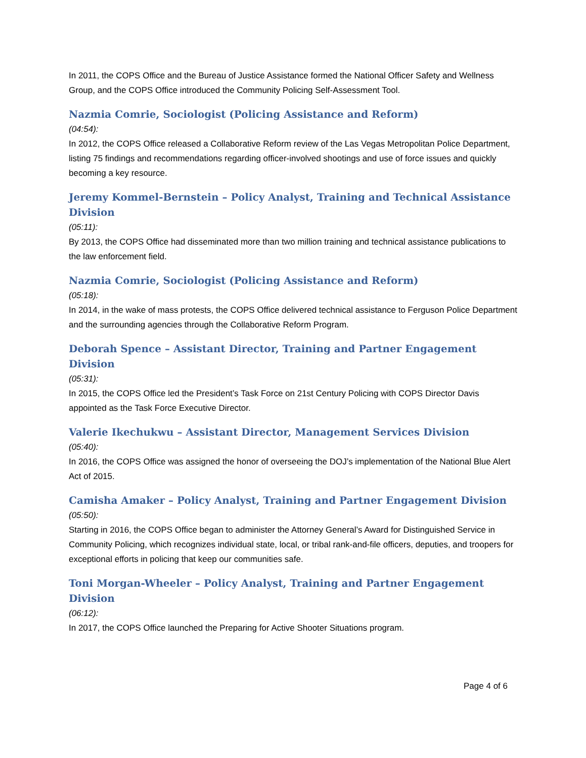In 2011, the COPS Office and the Bureau of Justice Assistance formed the National Officer Safety and Wellness Group, and the COPS Office introduced the Community Policing Self-Assessment Tool.
Nazmia Comrie, Sociologist (Policing Assistance and Reform)
(04:54):
In 2012, the COPS Office released a Collaborative Reform review of the Las Vegas Metropolitan Police Department, listing 75 findings and recommendations regarding officer-involved shootings and use of force issues and quickly becoming a key resource.
Jeremy Kommel-Bernstein – Policy Analyst, Training and Technical Assistance Division
(05:11):
By 2013, the COPS Office had disseminated more than two million training and technical assistance publications to the law enforcement field.
Nazmia Comrie, Sociologist (Policing Assistance and Reform)
(05:18):
In 2014, in the wake of mass protests, the COPS Office delivered technical assistance to Ferguson Police Department and the surrounding agencies through the Collaborative Reform Program.
Deborah Spence – Assistant Director, Training and Partner Engagement Division
(05:31):
In 2015, the COPS Office led the President’s Task Force on 21st Century Policing with COPS Director Davis appointed as the Task Force Executive Director.
Valerie Ikechukwu – Assistant Director, Management Services Division
(05:40):
In 2016, the COPS Office was assigned the honor of overseeing the DOJ’s implementation of the National Blue Alert Act of 2015.
Camisha Amaker – Policy Analyst, Training and Partner Engagement Division
(05:50):
Starting in 2016, the COPS Office began to administer the Attorney General’s Award for Distinguished Service in Community Policing, which recognizes individual state, local, or tribal rank-and-file officers, deputies, and troopers for exceptional efforts in policing that keep our communities safe.
Toni Morgan-Wheeler – Policy Analyst, Training and Partner Engagement Division
(06:12):
In 2017, the COPS Office launched the Preparing for Active Shooter Situations program.
Page 4 of 6